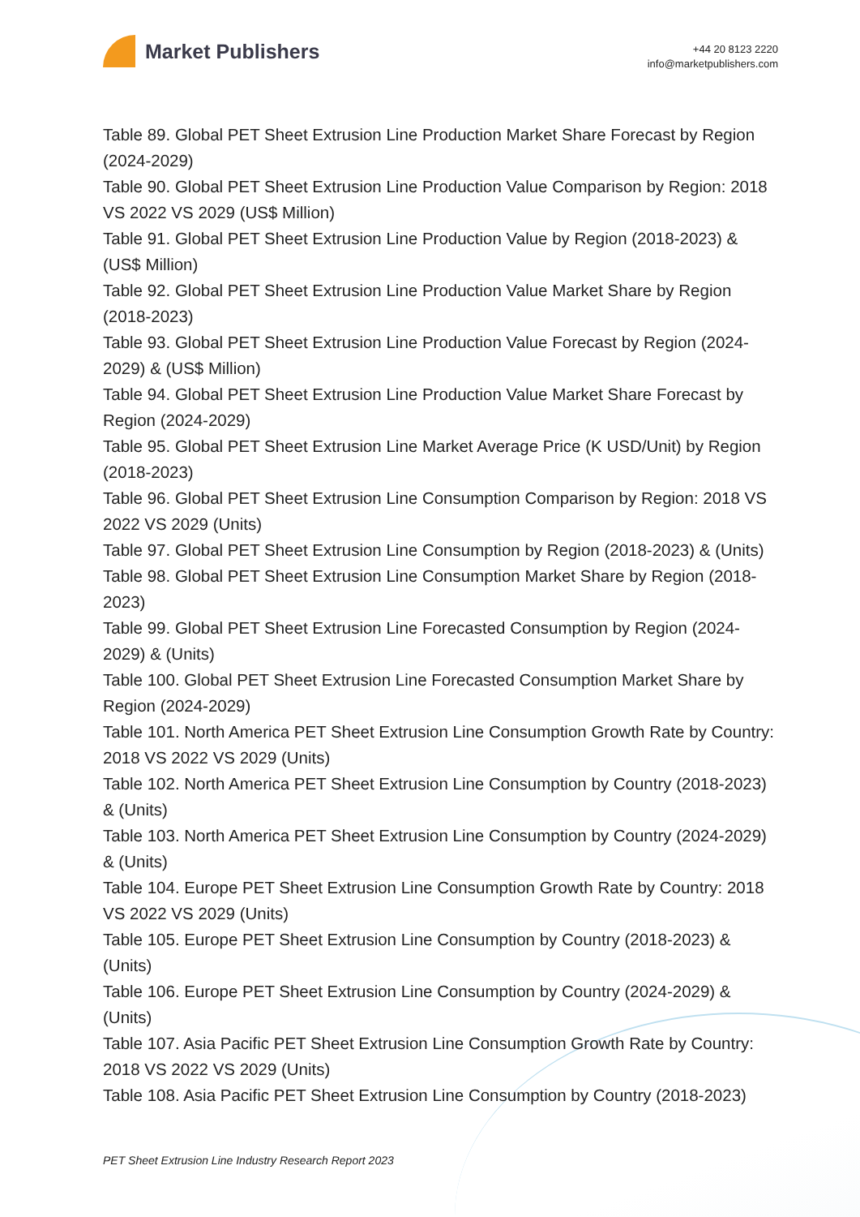Market Publishers
+44 20 8123 2220
info@marketpublishers.com
Table 89. Global PET Sheet Extrusion Line Production Market Share Forecast by Region (2024-2029)
Table 90. Global PET Sheet Extrusion Line Production Value Comparison by Region: 2018 VS 2022 VS 2029 (US$ Million)
Table 91. Global PET Sheet Extrusion Line Production Value by Region (2018-2023) & (US$ Million)
Table 92. Global PET Sheet Extrusion Line Production Value Market Share by Region (2018-2023)
Table 93. Global PET Sheet Extrusion Line Production Value Forecast by Region (2024-2029) & (US$ Million)
Table 94. Global PET Sheet Extrusion Line Production Value Market Share Forecast by Region (2024-2029)
Table 95. Global PET Sheet Extrusion Line Market Average Price (K USD/Unit) by Region (2018-2023)
Table 96. Global PET Sheet Extrusion Line Consumption Comparison by Region: 2018 VS 2022 VS 2029 (Units)
Table 97. Global PET Sheet Extrusion Line Consumption by Region (2018-2023) & (Units)
Table 98. Global PET Sheet Extrusion Line Consumption Market Share by Region (2018-2023)
Table 99. Global PET Sheet Extrusion Line Forecasted Consumption by Region (2024-2029) & (Units)
Table 100. Global PET Sheet Extrusion Line Forecasted Consumption Market Share by Region (2024-2029)
Table 101. North America PET Sheet Extrusion Line Consumption Growth Rate by Country: 2018 VS 2022 VS 2029 (Units)
Table 102. North America PET Sheet Extrusion Line Consumption by Country (2018-2023) & (Units)
Table 103. North America PET Sheet Extrusion Line Consumption by Country (2024-2029) & (Units)
Table 104. Europe PET Sheet Extrusion Line Consumption Growth Rate by Country: 2018 VS 2022 VS 2029 (Units)
Table 105. Europe PET Sheet Extrusion Line Consumption by Country (2018-2023) & (Units)
Table 106. Europe PET Sheet Extrusion Line Consumption by Country (2024-2029) & (Units)
Table 107. Asia Pacific PET Sheet Extrusion Line Consumption Growth Rate by Country: 2018 VS 2022 VS 2029 (Units)
Table 108. Asia Pacific PET Sheet Extrusion Line Consumption by Country (2018-2023)
PET Sheet Extrusion Line Industry Research Report 2023